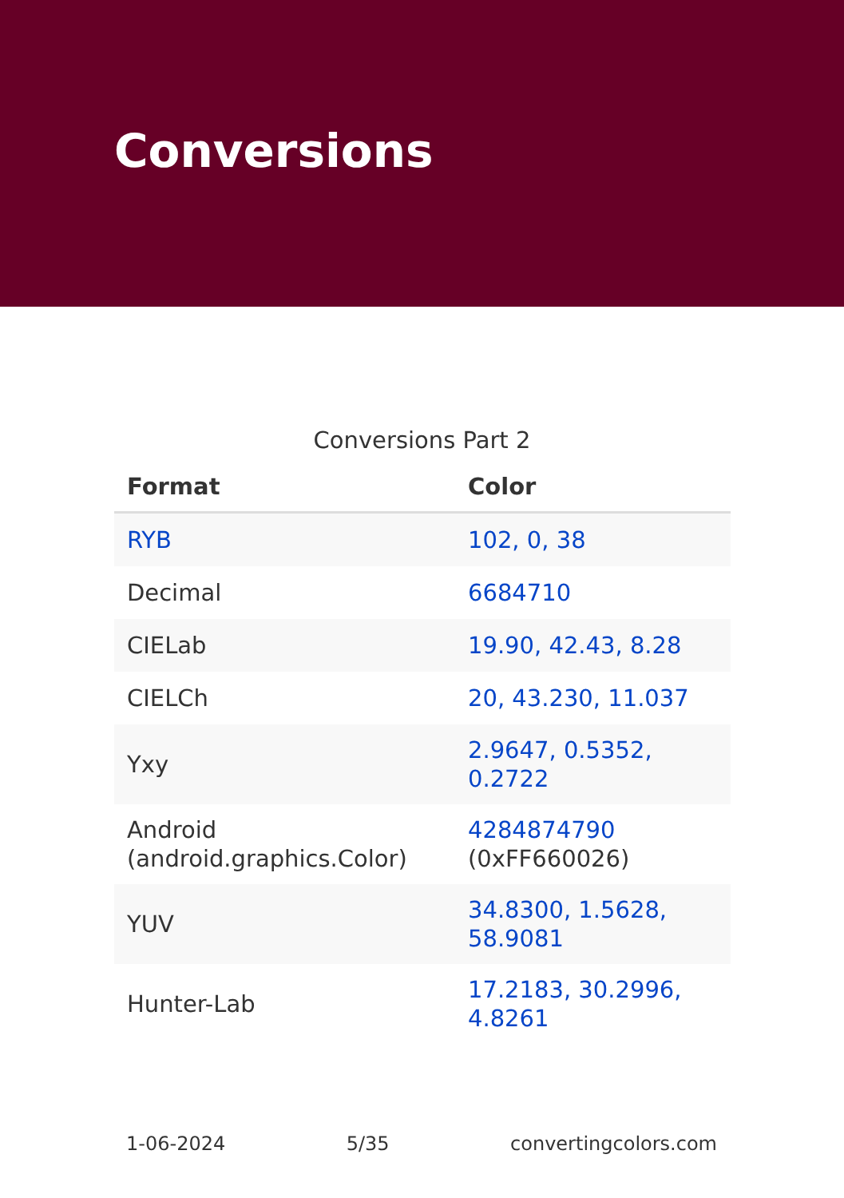Conversions
Conversions Part 2
| Format | Color |
| --- | --- |
| RYB | 102, 0, 38 |
| Decimal | 6684710 |
| CIELab | 19.90, 42.43, 8.28 |
| CIELCh | 20, 43.230, 11.037 |
| Yxy | 2.9647, 0.5352, 0.2722 |
| Android (android.graphics.Color) | 4284874790 (0xFF660026) |
| YUV | 34.8300, 1.5628, 58.9081 |
| Hunter-Lab | 17.2183, 30.2996, 4.8261 |
1-06-2024 5/35 convertingcolors.com